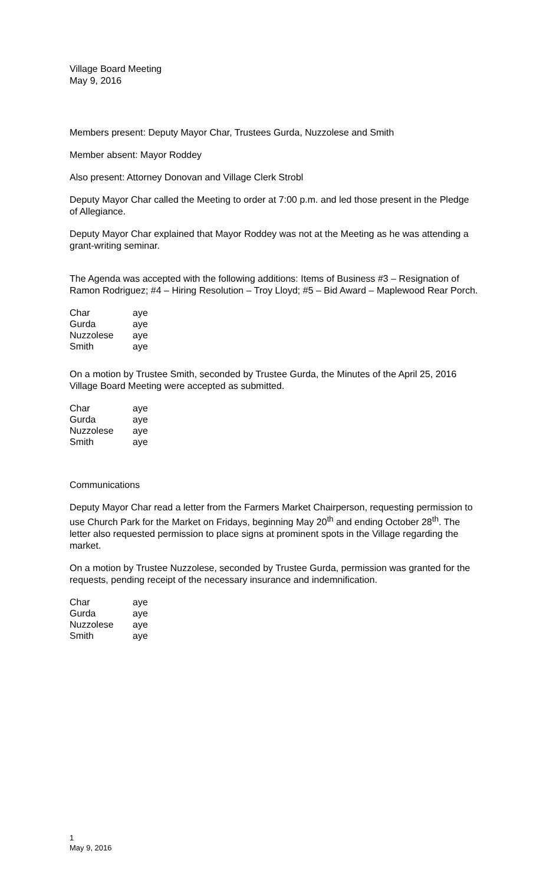Village Board Meeting
May 9, 2016
Members present: Deputy Mayor Char, Trustees Gurda, Nuzzolese and Smith
Member absent: Mayor Roddey
Also present: Attorney Donovan and Village Clerk Strobl
Deputy Mayor Char called the Meeting to order at 7:00 p.m. and led those present in the Pledge of Allegiance.
Deputy Mayor Char explained that Mayor Roddey was not at the Meeting as he was attending a grant-writing seminar.
The Agenda was accepted with the following additions: Items of Business #3 – Resignation of Ramon Rodriguez; #4 – Hiring Resolution – Troy Lloyd; #5 – Bid Award – Maplewood Rear Porch.
| Char | aye |
| Gurda | aye |
| Nuzzolese | aye |
| Smith | aye |
On a motion by Trustee Smith, seconded by Trustee Gurda, the Minutes of the April 25, 2016 Village Board Meeting were accepted as submitted.
| Char | aye |
| Gurda | aye |
| Nuzzolese | aye |
| Smith | aye |
Communications
Deputy Mayor Char read a letter from the Farmers Market Chairperson, requesting permission to use Church Park for the Market on Fridays, beginning May 20<sup>th</sup> and ending October 28<sup>th</sup>. The letter also requested permission to place signs at prominent spots in the Village regarding the market.
On a motion by Trustee Nuzzolese, seconded by Trustee Gurda, permission was granted for the requests, pending receipt of the necessary insurance and indemnification.
| Char | aye |
| Gurda | aye |
| Nuzzolese | aye |
| Smith | aye |
1
May 9, 2016